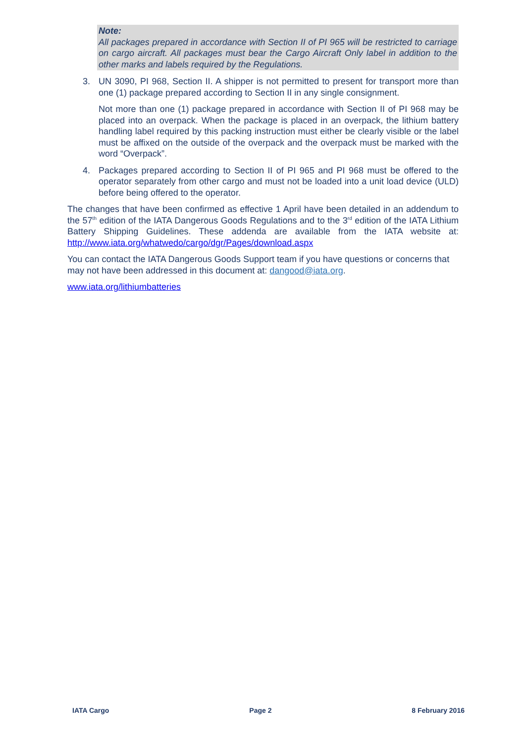Note:
All packages prepared in accordance with Section II of PI 965 will be restricted to carriage on cargo aircraft. All packages must bear the Cargo Aircraft Only label in addition to the other marks and labels required by the Regulations.
3. UN 3090, PI 968, Section II. A shipper is not permitted to present for transport more than one (1) package prepared according to Section II in any single consignment.
Not more than one (1) package prepared in accordance with Section II of PI 968 may be placed into an overpack. When the package is placed in an overpack, the lithium battery handling label required by this packing instruction must either be clearly visible or the label must be affixed on the outside of the overpack and the overpack must be marked with the word “Overpack”.
4. Packages prepared according to Section II of PI 965 and PI 968 must be offered to the operator separately from other cargo and must not be loaded into a unit load device (ULD) before being offered to the operator.
The changes that have been confirmed as effective 1 April have been detailed in an addendum to the 57<sup>th</sup> edition of the IATA Dangerous Goods Regulations and to the 3<sup>rd</sup> edition of the IATA Lithium Battery Shipping Guidelines. These addenda are available from the IATA website at: http://www.iata.org/whatwedo/cargo/dgr/Pages/download.aspx
You can contact the IATA Dangerous Goods Support team if you have questions or concerns that may not have been addressed in this document at: dangood@iata.org.
www.iata.org/lithiumbatteries
IATA Cargo Page 2 8 February 2016